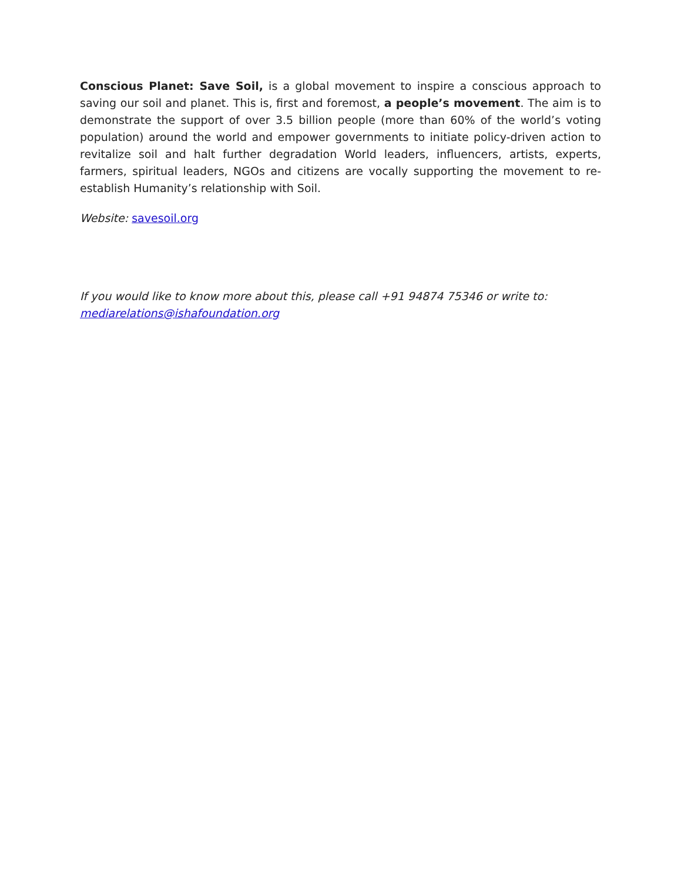Conscious Planet: Save Soil, is a global movement to inspire a conscious approach to saving our soil and planet. This is, first and foremost, a people’s movement. The aim is to demonstrate the support of over 3.5 billion people (more than 60% of the world’s voting population) around the world and empower governments to initiate policy-driven action to revitalize soil and halt further degradation World leaders, influencers, artists, experts, farmers, spiritual leaders, NGOs and citizens are vocally supporting the movement to re-establish Humanity’s relationship with Soil.
Website: savesoil.org
If you would like to know more about this, please call +91 94874 75346 or write to: mediarelations@ishafoundation.org